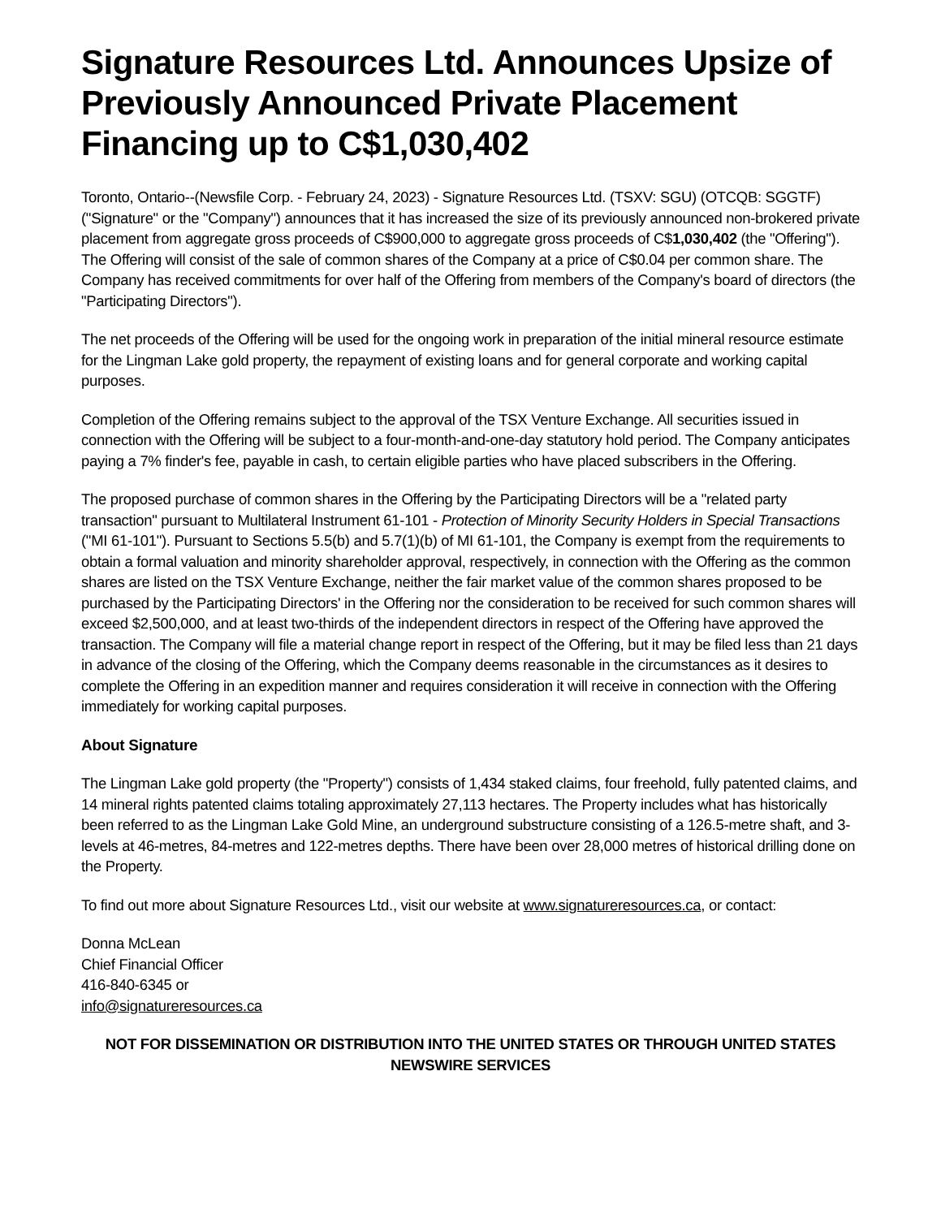Signature Resources Ltd. Announces Upsize of Previously Announced Private Placement Financing up to C$1,030,402
Toronto, Ontario--(Newsfile Corp. - February 24, 2023) - Signature Resources Ltd. (TSXV: SGU) (OTCQB: SGGTF) ("Signature" or the "Company") announces that it has increased the size of its previously announced non-brokered private placement from aggregate gross proceeds of C$900,000 to aggregate gross proceeds of C$1,030,402 (the "Offering"). The Offering will consist of the sale of common shares of the Company at a price of C$0.04 per common share. The Company has received commitments for over half of the Offering from members of the Company's board of directors (the "Participating Directors").
The net proceeds of the Offering will be used for the ongoing work in preparation of the initial mineral resource estimate for the Lingman Lake gold property, the repayment of existing loans and for general corporate and working capital purposes.
Completion of the Offering remains subject to the approval of the TSX Venture Exchange. All securities issued in connection with the Offering will be subject to a four-month-and-one-day statutory hold period. The Company anticipates paying a 7% finder's fee, payable in cash, to certain eligible parties who have placed subscribers in the Offering.
The proposed purchase of common shares in the Offering by the Participating Directors will be a "related party transaction" pursuant to Multilateral Instrument 61-101 - Protection of Minority Security Holders in Special Transactions ("MI 61-101"). Pursuant to Sections 5.5(b) and 5.7(1)(b) of MI 61-101, the Company is exempt from the requirements to obtain a formal valuation and minority shareholder approval, respectively, in connection with the Offering as the common shares are listed on the TSX Venture Exchange, neither the fair market value of the common shares proposed to be purchased by the Participating Directors' in the Offering nor the consideration to be received for such common shares will exceed $2,500,000, and at least two-thirds of the independent directors in respect of the Offering have approved the transaction. The Company will file a material change report in respect of the Offering, but it may be filed less than 21 days in advance of the closing of the Offering, which the Company deems reasonable in the circumstances as it desires to complete the Offering in an expedition manner and requires consideration it will receive in connection with the Offering immediately for working capital purposes.
About Signature
The Lingman Lake gold property (the "Property") consists of 1,434 staked claims, four freehold, fully patented claims, and 14 mineral rights patented claims totaling approximately 27,113 hectares. The Property includes what has historically been referred to as the Lingman Lake Gold Mine, an underground substructure consisting of a 126.5-metre shaft, and 3-levels at 46-metres, 84-metres and 122-metres depths. There have been over 28,000 metres of historical drilling done on the Property.
To find out more about Signature Resources Ltd., visit our website at www.signatureresources.ca, or contact:
Donna McLean
Chief Financial Officer
416-840-6345 or
info@signatureresources.ca
NOT FOR DISSEMINATION OR DISTRIBUTION INTO THE UNITED STATES OR THROUGH UNITED STATES NEWSWIRE SERVICES